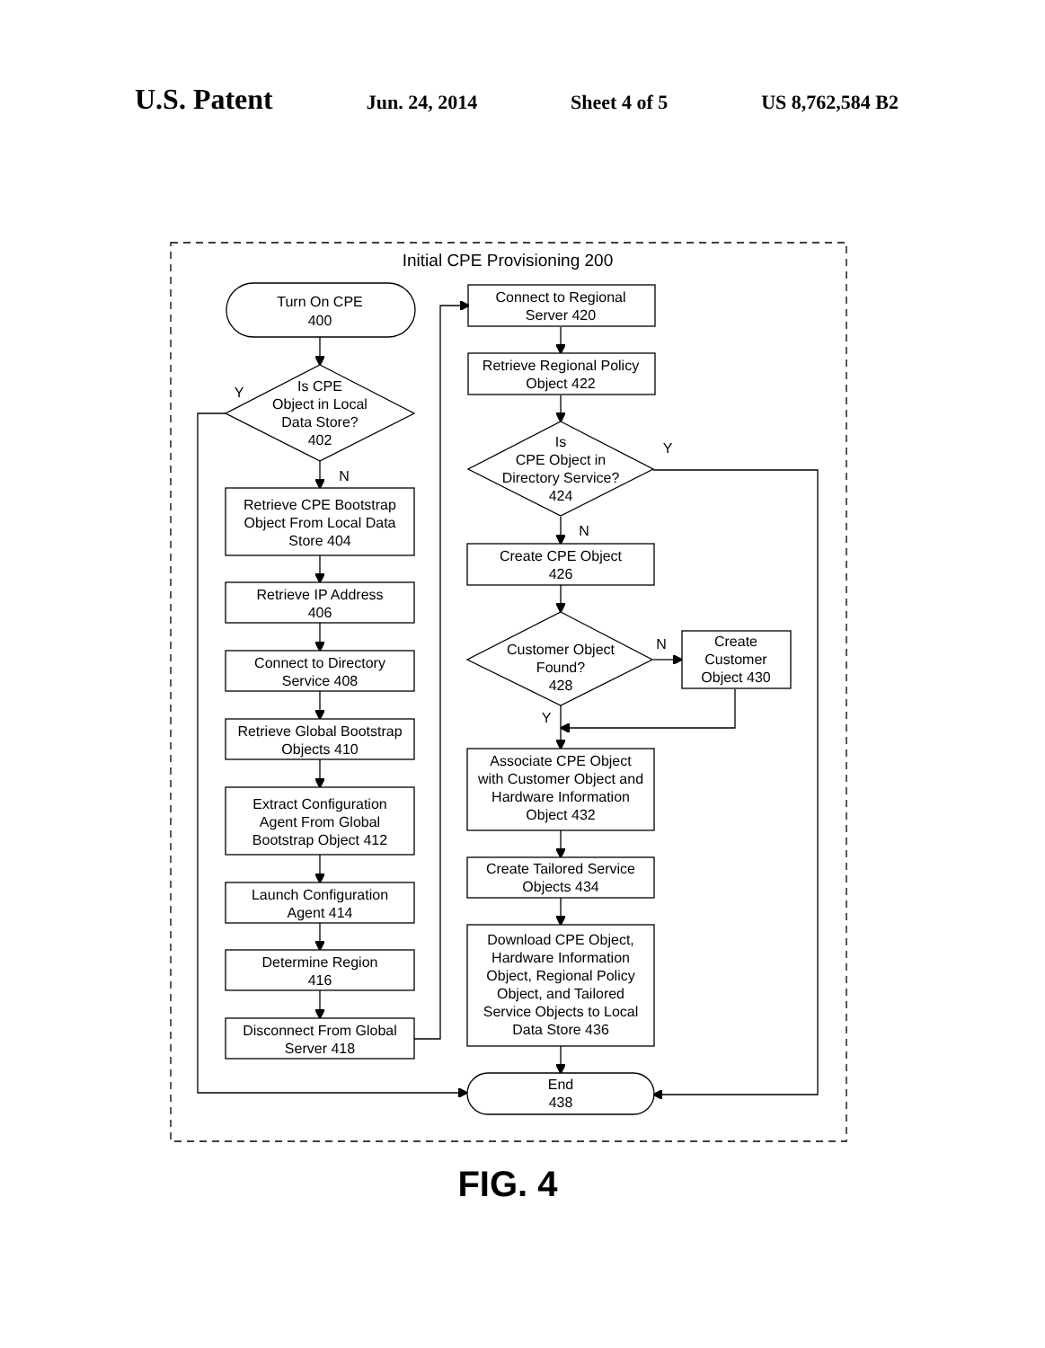U.S. Patent Jun. 24, 2014 Sheet 4 of 5 US 8,762,584 B2
Initial CPE Provisioning 200
Turn On CPE
400
Is CPE
Object in Local
Data Store?
402
Y
N
Retrieve CPE Bootstrap
Object From Local Data
Store 404
Retrieve IP Address
406
Connect to Directory
Service 408
Retrieve Global Bootstrap
Objects 410
Extract Configuration
Agent From Global
Bootstrap Object 412
Launch Configuration
Agent 414
Determine Region
416
Disconnect From Global
Server 418
Connect to Regional
Server 420
Retrieve Regional Policy
Object 422
Is
CPE Object in
Directory Service?
424
Y
N
Create CPE Object
426
Customer Object
Found?
428
N
Y
Create
Customer
Object 430
Associate CPE Object
with Customer Object and
Hardware Information
Object 432
Create Tailored Service
Objects 434
Download CPE Object,
Hardware Information
Object, Regional Policy
Object, and Tailored
Service Objects to Local
Data Store 436
End
438
FIG. 4